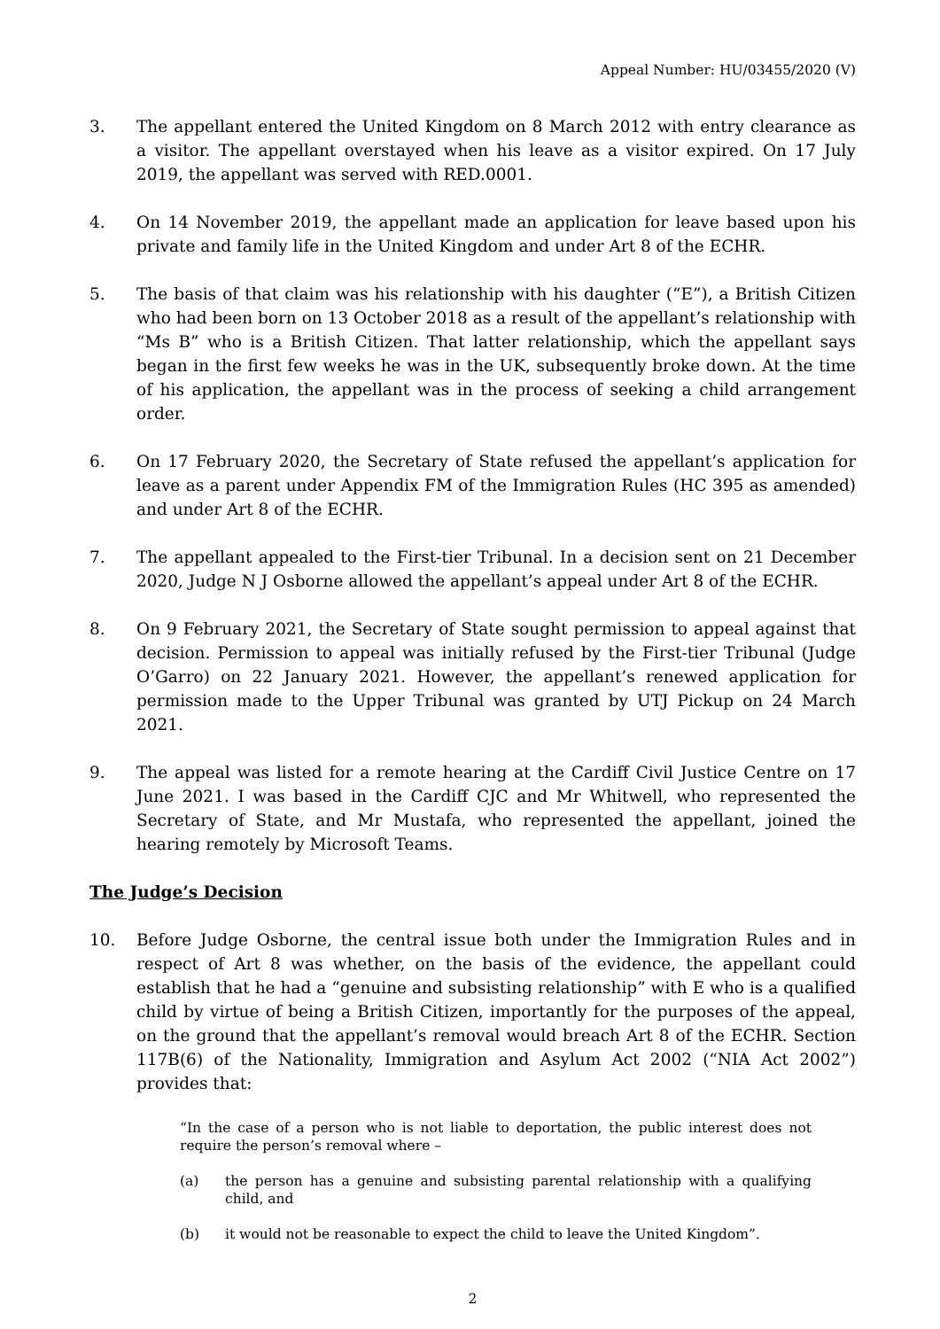Appeal Number: HU/03455/2020 (V)
3. The appellant entered the United Kingdom on 8 March 2012 with entry clearance as a visitor. The appellant overstayed when his leave as a visitor expired. On 17 July 2019, the appellant was served with RED.0001.
4. On 14 November 2019, the appellant made an application for leave based upon his private and family life in the United Kingdom and under Art 8 of the ECHR.
5. The basis of that claim was his relationship with his daughter (“E”), a British Citizen who had been born on 13 October 2018 as a result of the appellant’s relationship with “Ms B” who is a British Citizen. That latter relationship, which the appellant says began in the first few weeks he was in the UK, subsequently broke down. At the time of his application, the appellant was in the process of seeking a child arrangement order.
6. On 17 February 2020, the Secretary of State refused the appellant’s application for leave as a parent under Appendix FM of the Immigration Rules (HC 395 as amended) and under Art 8 of the ECHR.
7. The appellant appealed to the First-tier Tribunal. In a decision sent on 21 December 2020, Judge N J Osborne allowed the appellant’s appeal under Art 8 of the ECHR.
8. On 9 February 2021, the Secretary of State sought permission to appeal against that decision. Permission to appeal was initially refused by the First-tier Tribunal (Judge O’Garro) on 22 January 2021. However, the appellant’s renewed application for permission made to the Upper Tribunal was granted by UTJ Pickup on 24 March 2021.
9. The appeal was listed for a remote hearing at the Cardiff Civil Justice Centre on 17 June 2021. I was based in the Cardiff CJC and Mr Whitwell, who represented the Secretary of State, and Mr Mustafa, who represented the appellant, joined the hearing remotely by Microsoft Teams.
The Judge’s Decision
10. Before Judge Osborne, the central issue both under the Immigration Rules and in respect of Art 8 was whether, on the basis of the evidence, the appellant could establish that he had a “genuine and subsisting relationship” with E who is a qualified child by virtue of being a British Citizen, importantly for the purposes of the appeal, on the ground that the appellant’s removal would breach Art 8 of the ECHR. Section 117B(6) of the Nationality, Immigration and Asylum Act 2002 (“NIA Act 2002”) provides that:
“In the case of a person who is not liable to deportation, the public interest does not require the person’s removal where –
(a) the person has a genuine and subsisting parental relationship with a qualifying child, and
(b) it would not be reasonable to expect the child to leave the United Kingdom”.
2